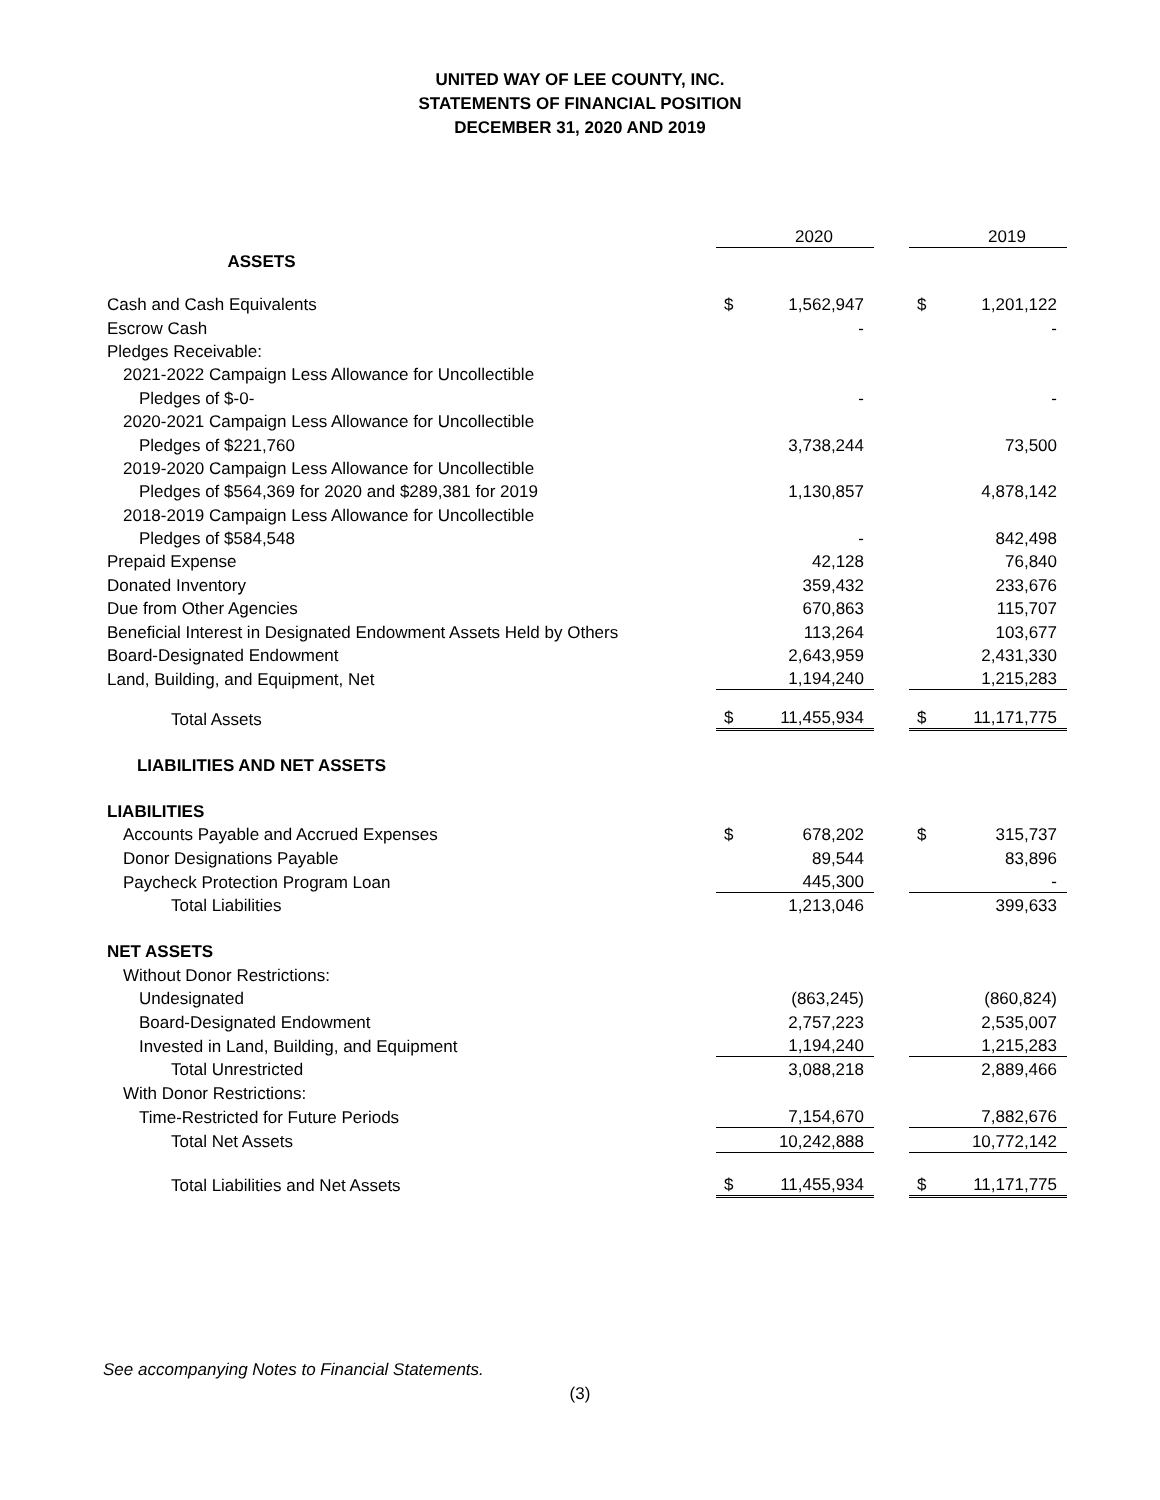UNITED WAY OF LEE COUNTY, INC.
STATEMENTS OF FINANCIAL POSITION
DECEMBER 31, 2020 AND 2019
| | | 2020 | | | 2019 |
| ASSETS | | | | | |
| Cash and Cash Equivalents | $ | 1,562,947 | | $ | 1,201,122 |
| Escrow Cash | | - | | | - |
| Pledges Receivable: | | | | | |
| 2021-2022 Campaign Less Allowance for Uncollectible | | | | | |
| Pledges of $-0- | | - | | | - |
| 2020-2021 Campaign Less Allowance for Uncollectible | | | | | |
| Pledges of $221,760 | | 3,738,244 | | | 73,500 |
| 2019-2020 Campaign Less Allowance for Uncollectible | | | | | |
| Pledges of $564,369 for 2020 and $289,381 for 2019 | | 1,130,857 | | | 4,878,142 |
| 2018-2019 Campaign Less Allowance for Uncollectible | | | | | |
| Pledges of $584,548 | | - | | | 842,498 |
| Prepaid Expense | | 42,128 | | | 76,840 |
| Donated Inventory | | 359,432 | | | 233,676 |
| Due from Other Agencies | | 670,863 | | | 115,707 |
| Beneficial Interest in Designated Endowment Assets Held by Others | | 113,264 | | | 103,677 |
| Board-Designated Endowment | | 2,643,959 | | | 2,431,330 |
| Land, Building, and Equipment, Net | | 1,194,240 | | | 1,215,283 |
| Total Assets | $ | 11,455,934 | | $ | 11,171,775 |
| LIABILITIES AND NET ASSETS | | | | | |
| LIABILITIES | | | | | |
| Accounts Payable and Accrued Expenses | $ | 678,202 | | $ | 315,737 |
| Donor Designations Payable | | 89,544 | | | 83,896 |
| Paycheck Protection Program Loan | | 445,300 | | | - |
| Total Liabilities | | 1,213,046 | | | 399,633 |
| NET ASSETS | | | | | |
| Without Donor Restrictions: | | | | | |
| Undesignated | | (863,245) | | | (860,824) |
| Board-Designated Endowment | | 2,757,223 | | | 2,535,007 |
| Invested in Land, Building, and Equipment | | 1,194,240 | | | 1,215,283 |
| Total Unrestricted | | 3,088,218 | | | 2,889,466 |
| With Donor Restrictions: | | | | | |
| Time-Restricted for Future Periods | | 7,154,670 | | | 7,882,676 |
| Total Net Assets | | 10,242,888 | | | 10,772,142 |
| Total Liabilities and Net Assets | $ | 11,455,934 | | $ | 11,171,775 |
See accompanying Notes to Financial Statements.
(3)